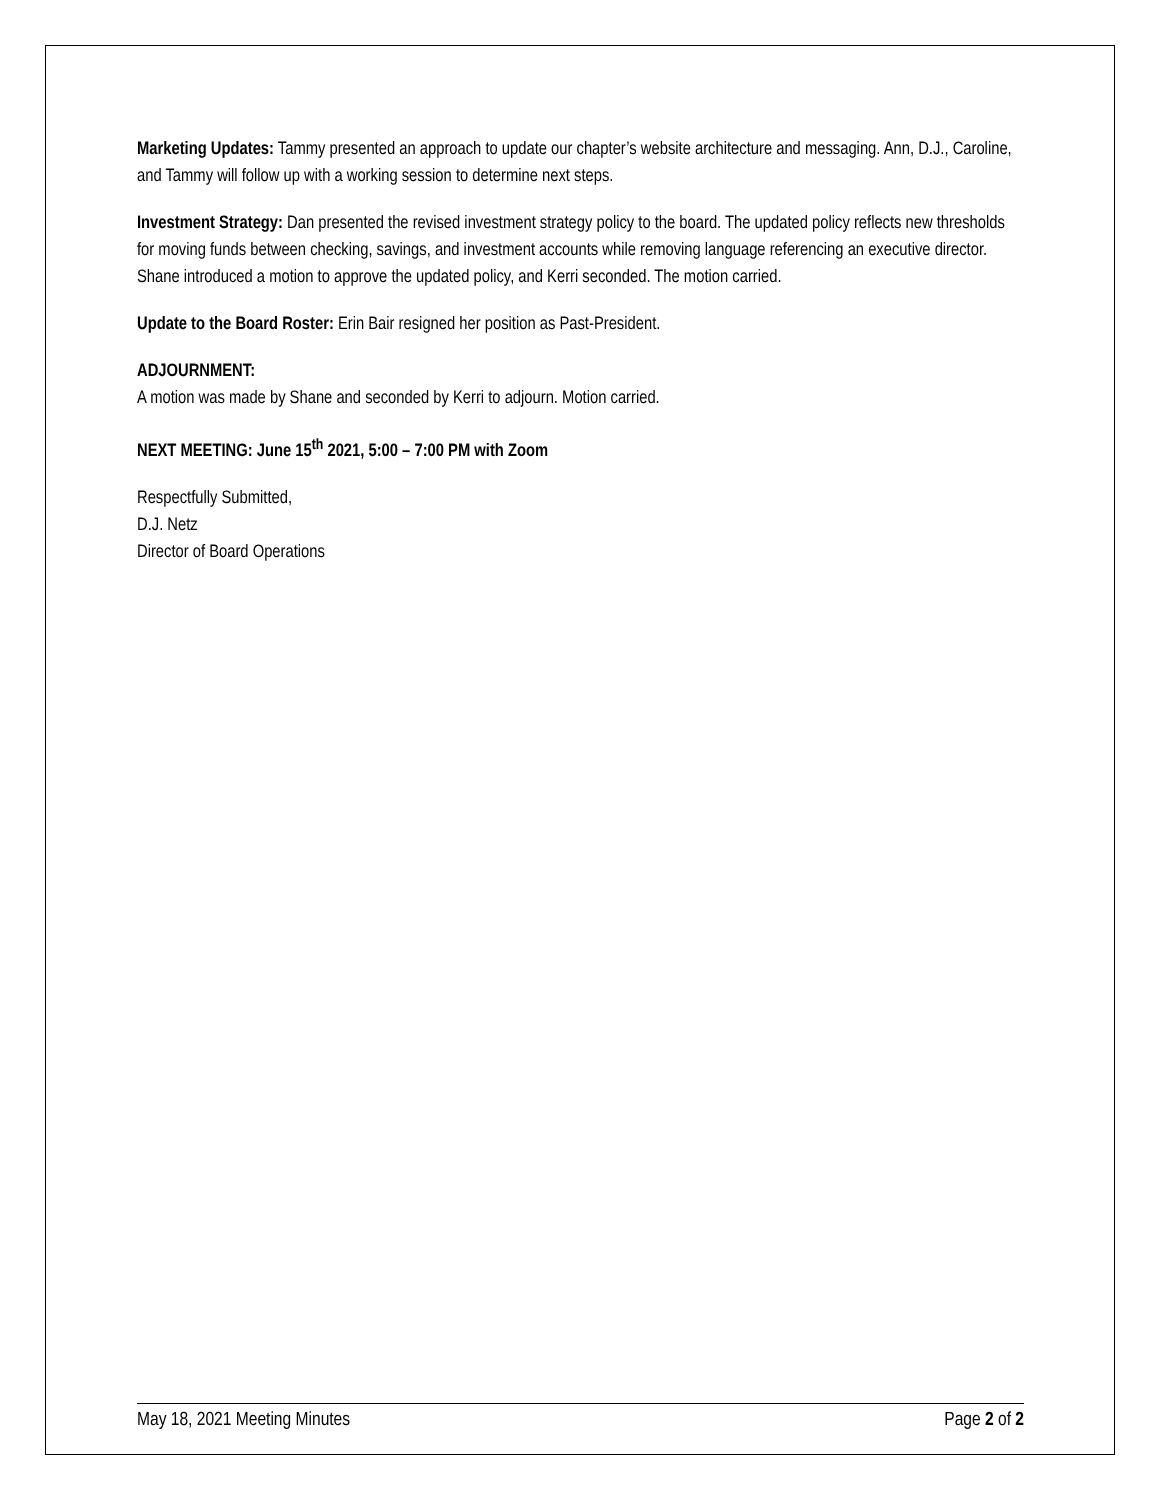Marketing Updates: Tammy presented an approach to update our chapter’s website architecture and messaging. Ann, D.J., Caroline, and Tammy will follow up with a working session to determine next steps.
Investment Strategy: Dan presented the revised investment strategy policy to the board. The updated policy reflects new thresholds for moving funds between checking, savings, and investment accounts while removing language referencing an executive director. Shane introduced a motion to approve the updated policy, and Kerri seconded. The motion carried.
Update to the Board Roster: Erin Bair resigned her position as Past-President.
ADJOURNMENT:
A motion was made by Shane and seconded by Kerri to adjourn. Motion carried.
NEXT MEETING: June 15<sup>th</sup> 2021, 5:00 – 7:00 PM with Zoom
Respectfully Submitted,
D.J. Netz
Director of Board Operations
May 18, 2021 Meeting Minutes Page 2 of 2